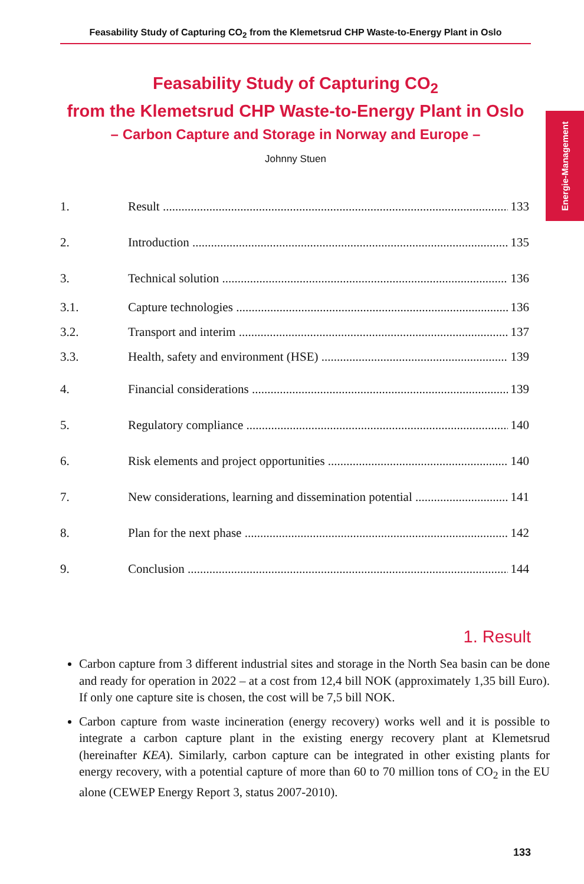Feasability Study of Capturing CO<sub>2</sub> from the Klemetsrud CHP Waste-to-Energy Plant in Oslo
Energie-Management
Feasability Study of Capturing CO<sub>2</sub>
from the Klemetsrud CHP Waste-to-Energy Plant in Oslo
– Carbon Capture and Storage in Norway and Europe –
Johnny Stuen
1. Result 133
2. Introduction 135
3. Technical solution 136
3.1. Capture technologies 136
3.2. Transport and interim 137
3.3. Health, safety and environment (HSE) 139
4. Financial considerations 139
5. Regulatory compliance 140
6. Risk elements and project opportunities 140
7. New considerations, learning and dissemination potential 141
8. Plan for the next phase 142
9. Conclusion 144
1. Result
Carbon capture from 3 different industrial sites and storage in the North Sea basin can be done and ready for operation in 2022 – at a cost from 12,4 bill NOK (approximately 1,35 bill Euro). If only one capture site is chosen, the cost will be 7,5 bill NOK.
Carbon capture from waste incineration (energy recovery) works well and it is possible to integrate a carbon capture plant in the existing energy recovery plant at Klemetsrud (hereinafter KEA). Similarly, carbon capture can be integrated in other existing plants for energy recovery, with a potential capture of more than 60 to 70 million tons of CO<sub>2</sub> in the EU alone (CEWEP Energy Report 3, status 2007-2010).
133